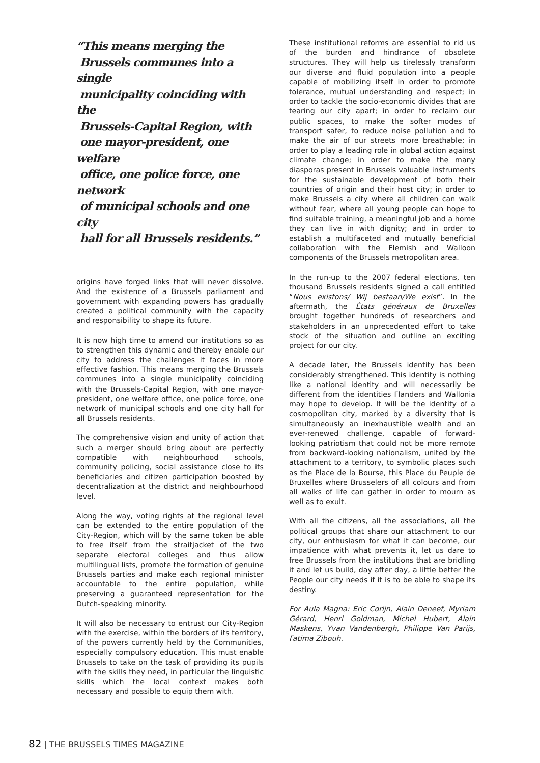“This means merging the
Brussels communes into a single
municipality coinciding with the
Brussels-Capital Region, with
one mayor-president, one welfare
office, one police force, one network
of municipal schools and one city
hall for all Brussels residents.”
origins have forged links that will never dissolve. And the existence of a Brussels parliament and government with expanding powers has gradually created a political community with the capacity and responsibility to shape its future.
It is now high time to amend our institutions so as to strengthen this dynamic and thereby enable our city to address the challenges it faces in more effective fashion. This means merging the Brussels communes into a single municipality coinciding with the Brussels-Capital Region, with one mayor-president, one welfare office, one police force, one network of municipal schools and one city hall for all Brussels residents.
The comprehensive vision and unity of action that such a merger should bring about are perfectly compatible with neighbourhood schools, community policing, social assistance close to its beneficiaries and citizen participation boosted by decentralization at the district and neighbourhood level.
Along the way, voting rights at the regional level can be extended to the entire population of the City-Region, which will by the same token be able to free itself from the straitjacket of the two separate electoral colleges and thus allow multilingual lists, promote the formation of genuine Brussels parties and make each regional minister accountable to the entire population, while preserving a guaranteed representation for the Dutch-speaking minority.
It will also be necessary to entrust our City-Region with the exercise, within the borders of its territory, of the powers currently held by the Communities, especially compulsory education. This must enable Brussels to take on the task of providing its pupils with the skills they need, in particular the linguistic skills which the local context makes both necessary and possible to equip them with.
These institutional reforms are essential to rid us of the burden and hindrance of obsolete structures. They will help us tirelessly transform our diverse and fluid population into a people capable of mobilizing itself in order to promote tolerance, mutual understanding and respect; in order to tackle the socio-economic divides that are tearing our city apart; in order to reclaim our public spaces, to make the softer modes of transport safer, to reduce noise pollution and to make the air of our streets more breathable; in order to play a leading role in global action against climate change; in order to make the many diasporas present in Brussels valuable instruments for the sustainable development of both their countries of origin and their host city; in order to make Brussels a city where all children can walk without fear, where all young people can hope to find suitable training, a meaningful job and a home they can live in with dignity; and in order to establish a multifaceted and mutually beneficial collaboration with the Flemish and Walloon components of the Brussels metropolitan area.
In the run-up to the 2007 federal elections, ten thousand Brussels residents signed a call entitled “Nous existons/ Wij bestaan/We exist”. In the aftermath, the États généraux de Bruxelles brought together hundreds of researchers and stakeholders in an unprecedented effort to take stock of the situation and outline an exciting project for our city.
A decade later, the Brussels identity has been considerably strengthened. This identity is nothing like a national identity and will necessarily be different from the identities Flanders and Wallonia may hope to develop. It will be the identity of a cosmopolitan city, marked by a diversity that is simultaneously an inexhaustible wealth and an ever-renewed challenge, capable of forward-looking patriotism that could not be more remote from backward-looking nationalism, united by the attachment to a territory, to symbolic places such as the Place de la Bourse, this Place du Peuple de Bruxelles where Brusselers of all colours and from all walks of life can gather in order to mourn as well as to exult.
With all the citizens, all the associations, all the political groups that share our attachment to our city, our enthusiasm for what it can become, our impatience with what prevents it, let us dare to free Brussels from the institutions that are bridling it and let us build, day after day, a little better the People our city needs if it is to be able to shape its destiny.
For Aula Magna: Eric Corijn, Alain Deneef, Myriam Gérard, Henri Goldman, Michel Hubert, Alain Maskens, Yvan Vandenbergh, Philippe Van Parijs, Fatima Zibouh.
82 | THE BRUSSELS TIMES MAGAZINE